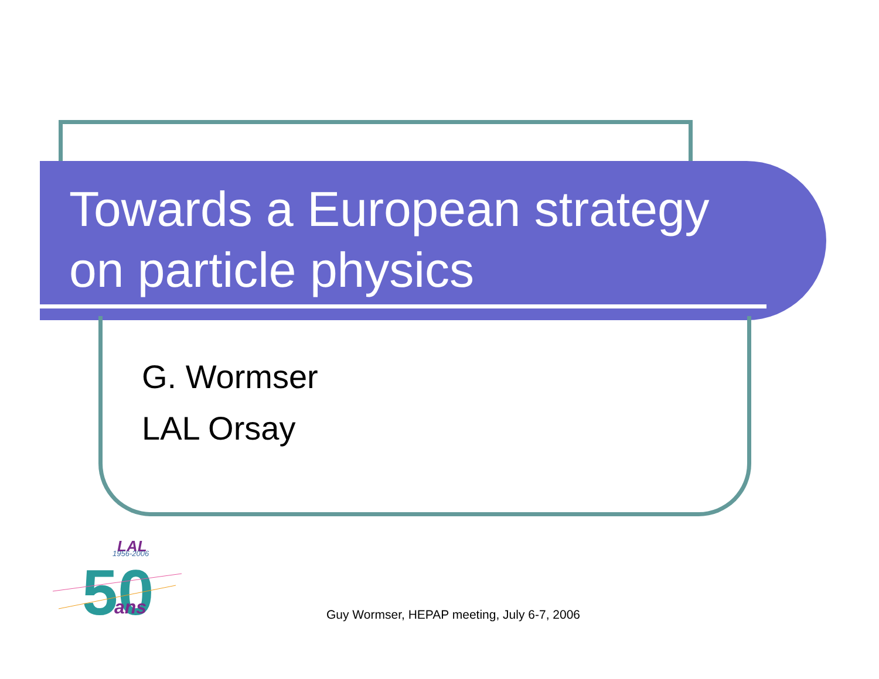Towards a European strategy
on particle physics
G. Wormser
LAL Orsay
LAL
1956-2006
50
ans
Guy Wormser, HEPAP meeting, July 6-7, 2006